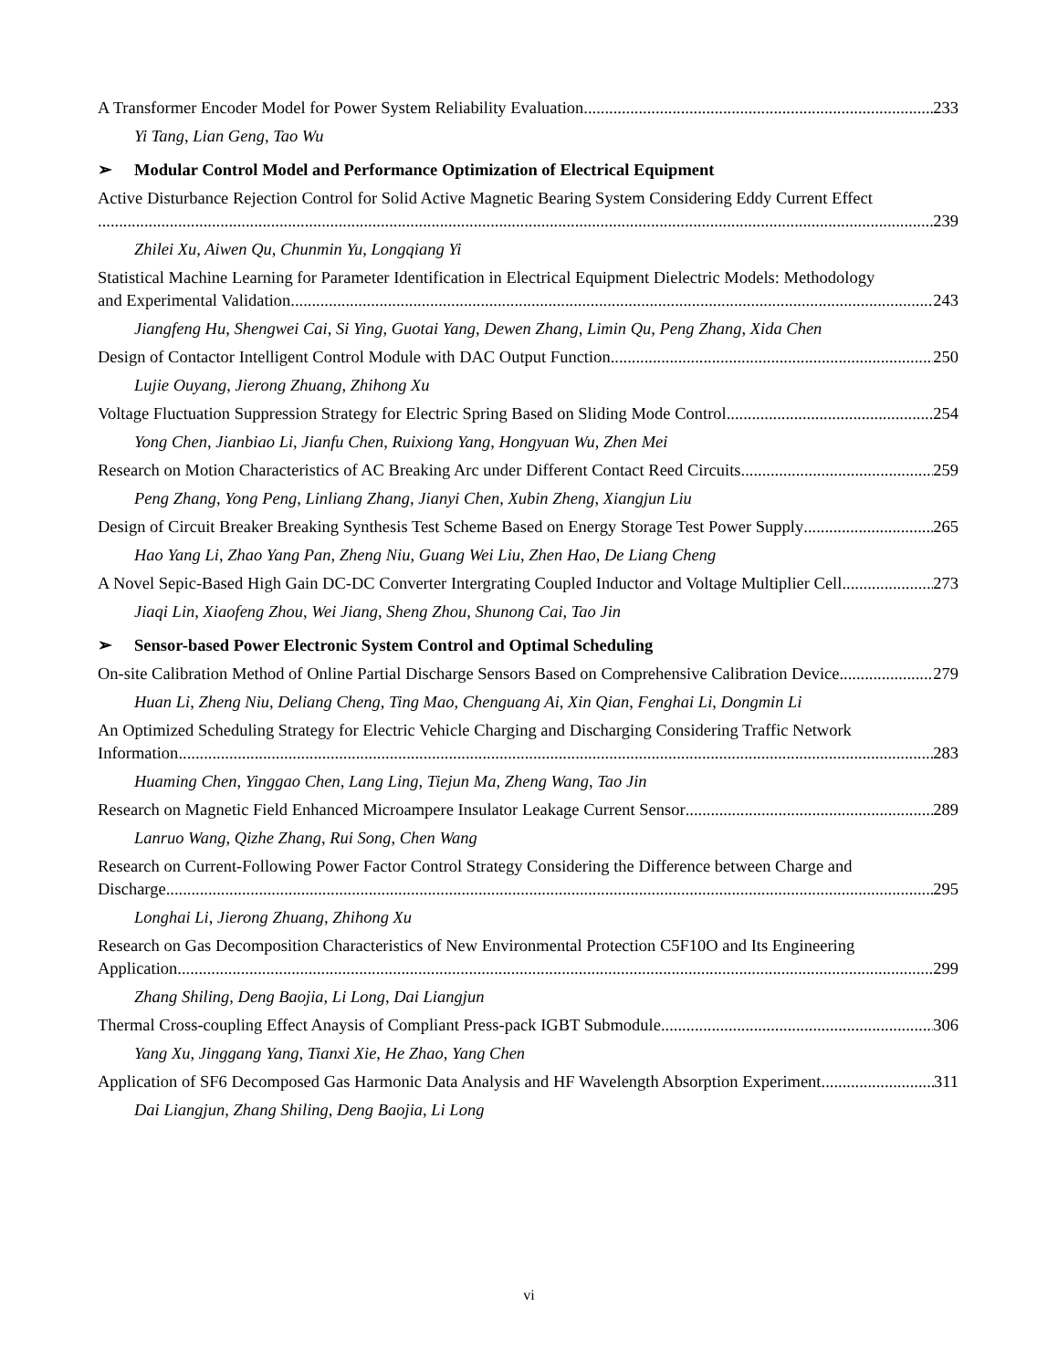A Transformer Encoder Model for Power System Reliability Evaluation 233
Yi Tang, Lian Geng, Tao Wu
➢ Modular Control Model and Performance Optimization of Electrical Equipment
Active Disturbance Rejection Control for Solid Active Magnetic Bearing System Considering Eddy Current Effect
239
Zhilei Xu, Aiwen Qu, Chunmin Yu, Longqiang Yi
Statistical Machine Learning for Parameter Identification in Electrical Equipment Dielectric Models: Methodology
and Experimental Validation 243
Jiangfeng Hu, Shengwei Cai, Si Ying, Guotai Yang, Dewen Zhang, Limin Qu, Peng Zhang, Xida Chen
Design of Contactor Intelligent Control Module with DAC Output Function 250
Lujie Ouyang, Jierong Zhuang, Zhihong Xu
Voltage Fluctuation Suppression Strategy for Electric Spring Based on Sliding Mode Control 254
Yong Chen, Jianbiao Li, Jianfu Chen, Ruixiong Yang, Hongyuan Wu, Zhen Mei
Research on Motion Characteristics of AC Breaking Arc under Different Contact Reed Circuits 259
Peng Zhang, Yong Peng, Linliang Zhang, Jianyi Chen, Xubin Zheng, Xiangjun Liu
Design of Circuit Breaker Breaking Synthesis Test Scheme Based on Energy Storage Test Power Supply 265
Hao Yang Li, Zhao Yang Pan, Zheng Niu, Guang Wei Liu, Zhen Hao, De Liang Cheng
A Novel Sepic-Based High Gain DC-DC Converter Intergrating Coupled Inductor and Voltage Multiplier Cell 273
Jiaqi Lin, Xiaofeng Zhou, Wei Jiang, Sheng Zhou, Shunong Cai, Tao Jin
➢ Sensor-based Power Electronic System Control and Optimal Scheduling
On-site Calibration Method of Online Partial Discharge Sensors Based on Comprehensive Calibration Device 279
Huan Li, Zheng Niu, Deliang Cheng, Ting Mao, Chenguang Ai, Xin Qian, Fenghai Li, Dongmin Li
An Optimized Scheduling Strategy for Electric Vehicle Charging and Discharging Considering Traffic Network
Information 283
Huaming Chen, Yinggao Chen, Lang Ling, Tiejun Ma, Zheng Wang, Tao Jin
Research on Magnetic Field Enhanced Microampere Insulator Leakage Current Sensor 289
Lanruo Wang, Qizhe Zhang, Rui Song, Chen Wang
Research on Current-Following Power Factor Control Strategy Considering the Difference between Charge and
Discharge 295
Longhai Li, Jierong Zhuang, Zhihong Xu
Research on Gas Decomposition Characteristics of New Environmental Protection C5F10O and Its Engineering
Application 299
Zhang Shiling, Deng Baojia, Li Long, Dai Liangjun
Thermal Cross-coupling Effect Anaysis of Compliant Press-pack IGBT Submodule 306
Yang Xu, Jinggang Yang, Tianxi Xie, He Zhao, Yang Chen
Application of SF6 Decomposed Gas Harmonic Data Analysis and HF Wavelength Absorption Experiment 311
Dai Liangjun, Zhang Shiling, Deng Baojia, Li Long
vi